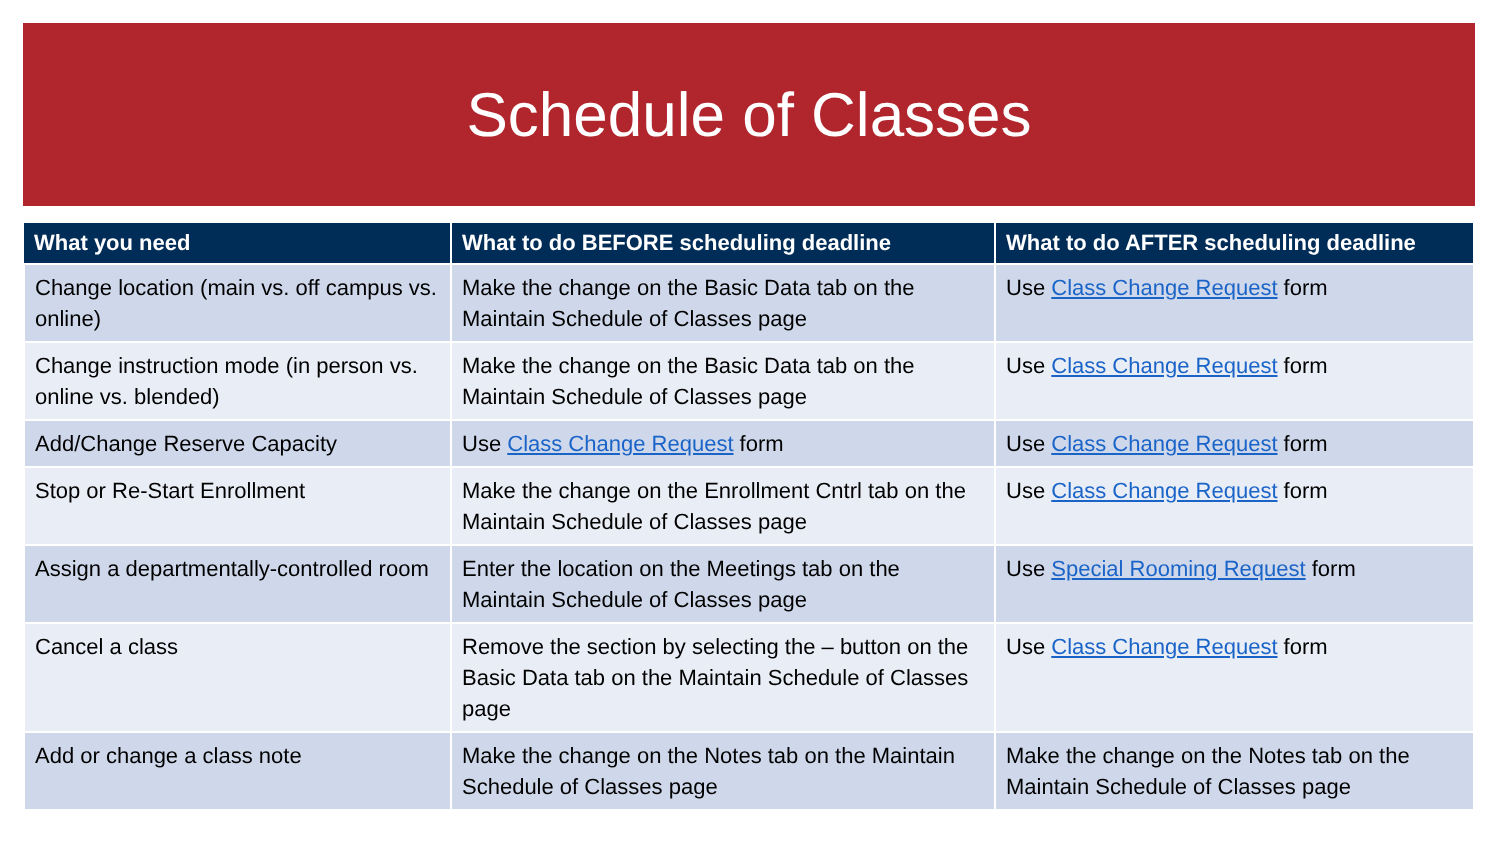Schedule of Classes
| What you need | What to do BEFORE scheduling deadline | What to do AFTER scheduling deadline |
| --- | --- | --- |
| Change location (main vs. off campus vs. online) | Make the change on the Basic Data tab on the Maintain Schedule of Classes page | Use Class Change Request form |
| Change instruction mode (in person vs. online vs. blended) | Make the change on the Basic Data tab on the Maintain Schedule of Classes page | Use Class Change Request form |
| Add/Change Reserve Capacity | Use Class Change Request form | Use Class Change Request form |
| Stop or Re-Start Enrollment | Make the change on the Enrollment Cntrl tab on the Maintain Schedule of Classes page | Use Class Change Request form |
| Assign a departmentally-controlled room | Enter the location on the Meetings tab on the Maintain Schedule of Classes page | Use Special Rooming Request form |
| Cancel a class | Remove the section by selecting the – button on the Basic Data tab on the Maintain Schedule of Classes page | Use Class Change Request form |
| Add or change a class note | Make the change on the Notes tab on the Maintain Schedule of Classes page | Make the change on the Notes tab on the Maintain Schedule of Classes page |